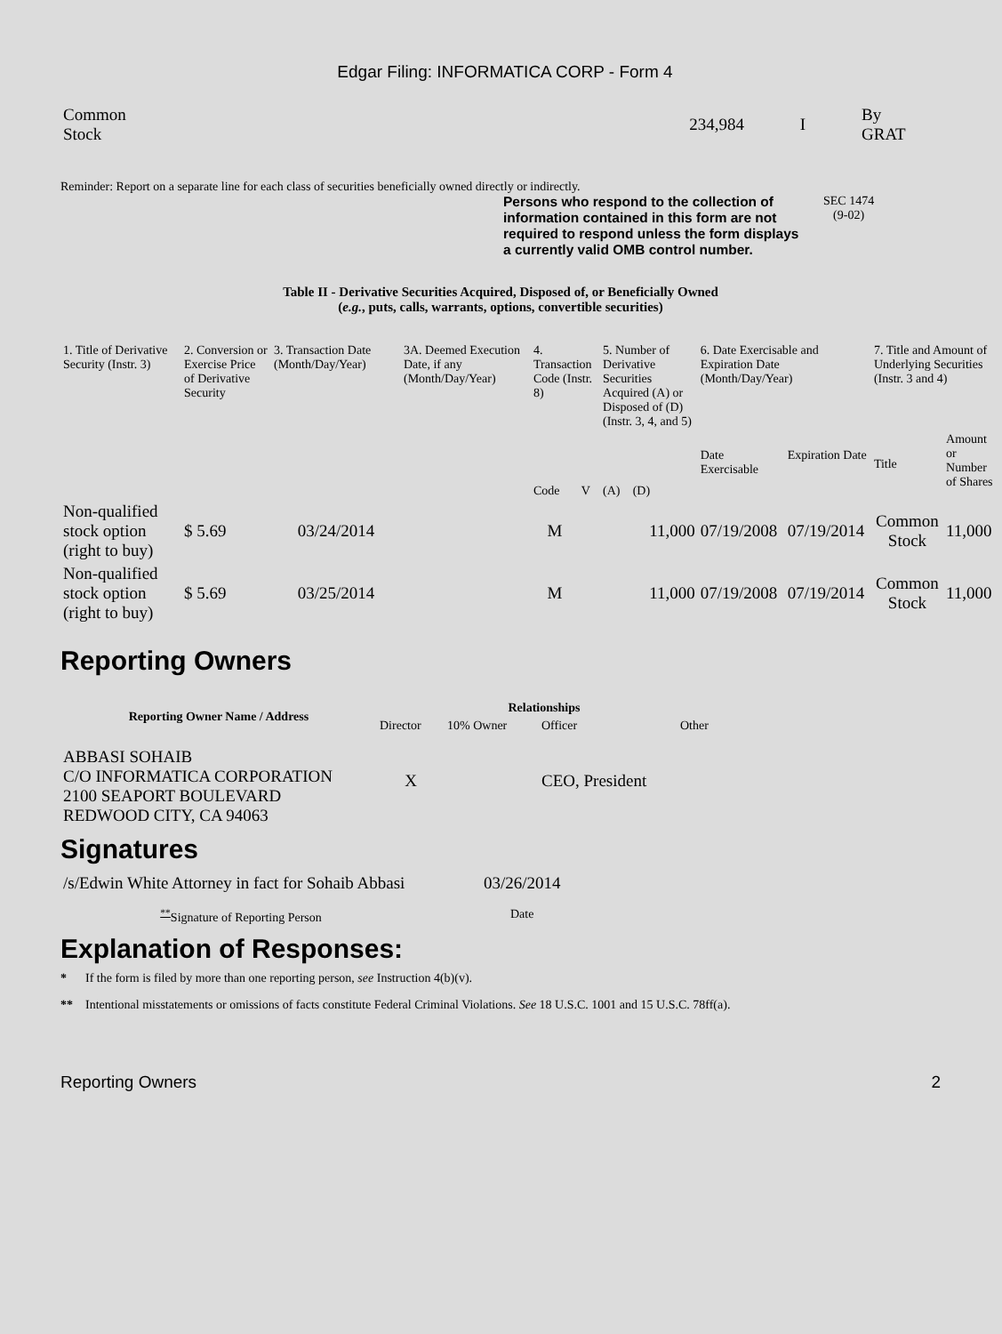Edgar Filing: INFORMATICA CORP - Form 4
| Common Stock | 234,984 | I | By GRAT |
Reminder: Report on a separate line for each class of securities beneficially owned directly or indirectly.
Persons who respond to the collection of information contained in this form are not required to respond unless the form displays a currently valid OMB control number.
SEC 1474
(9-02)
Table II - Derivative Securities Acquired, Disposed of, or Beneficially Owned
(e.g., puts, calls, warrants, options, convertible securities)
| 1. Title of Derivative Security (Instr. 3) | 2. Conversion or Exercise Price of Derivative Security | 3. Transaction Date (Month/Day/Year) | 3A. Deemed Execution Date, if any (Month/Day/Year) | 4. Transaction Code (Instr. 8) | | 5. Number of Derivative Securities Acquired (A) or Disposed of (D) (Instr. 3, 4, and 5) | | 6. Date Exercisable and Expiration Date (Month/Day/Year) | | 7. Title and Amount of Underlying Securities (Instr. 3 and 4) | |
| --- | --- | --- | --- | --- | --- | --- | --- | --- | --- | --- | --- |
| | | | | Code | V | (A) | (D) | Date Exercisable | Expiration Date | Title | Amount or Number of Shares |
| Non-qualified stock option (right to buy) | $ 5.69 | 03/24/2014 | | M | | | 11,000 | 07/19/2008 | 07/19/2014 | Common Stock | 11,000 |
| Non-qualified stock option (right to buy) | $ 5.69 | 03/25/2014 | | M | | | 11,000 | 07/19/2008 | 07/19/2014 | Common Stock | 11,000 |
Reporting Owners
| Reporting Owner Name / Address | Relationships | | | |
| --- | --- | --- | --- | --- |
| | Director | 10% Owner | Officer | Other |
| ABBASI SOHAIB C/O INFORMATICA CORPORATION 2100 SEAPORT BOULEVARD REDWOOD CITY, CA 94063 | X | | CEO, President | |
Signatures
| /s/Edwin White Attorney in fact for Sohaib Abbasi | 03/26/2014 |
| <sup>**</sup> Signature of Reporting Person | Date |
Explanation of Responses:
* If the form is filed by more than one reporting person, see Instruction 4(b)(v).
** Intentional misstatements or omissions of facts constitute Federal Criminal Violations. See 18 U.S.C. 1001 and 15 U.S.C. 78ff(a).
Reporting Owners 2